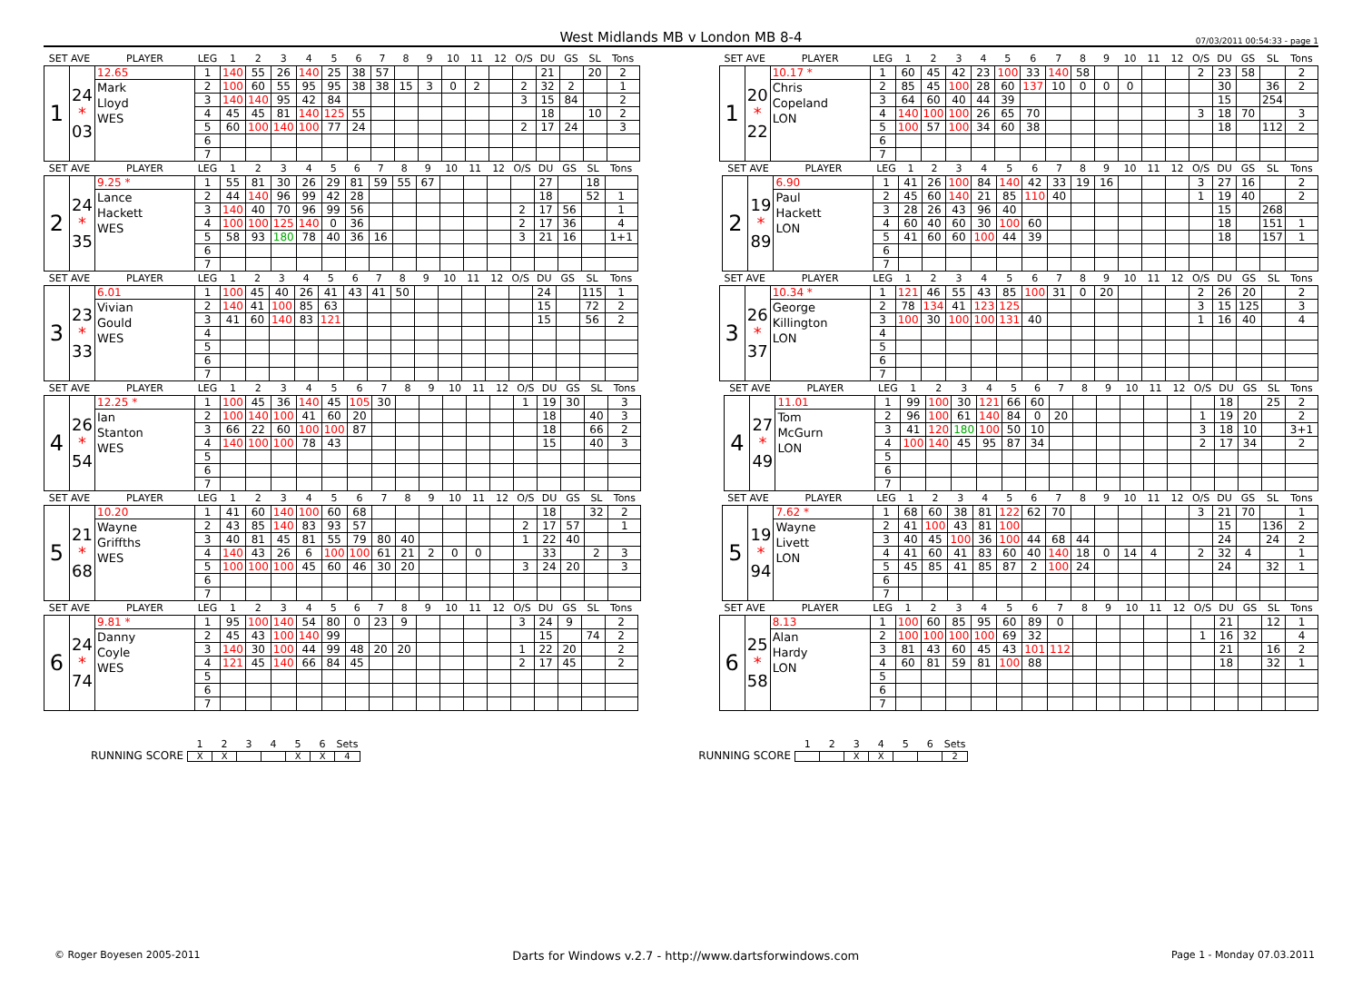West Midlands MB v London MB 8-4
07/03/2011 00:54:33 - page 1
| SET AVE | | PLAYER | LEG | 1 | 2 | 3 | 4 | 5 | 6 | 7 | 8 | 9 | 10 | 11 | 12 | O/S | DU | GS | SL | Tons |
| --- | --- | --- | --- | --- | --- | --- | --- | --- | --- | --- | --- | --- | --- | --- | --- | --- | --- | --- | --- | --- |
| 1 | 24 * 03 | 12.65 | 1 | 140 | 55 | 26 | 140 | 25 | 38 | 57 | | | | | | | 21 | | 20 | 2 |
| | | Mark Lloyd WES | 2 | 100 | 60 | 55 | 95 | 95 | 38 | 38 | 15 | 3 | 0 | 2 | | 2 | 32 | 2 | | 1 |
| | | | 3 | 140 | 140 | 95 | 42 | 84 | | | | | | | | 3 | 15 | 84 | | 2 |
| | | | 4 | 45 | 45 | 81 | 140 | 125 | 55 | | | | | | | | 18 | | 10 | 2 |
| | | | 5 | 60 | 100 | 140 | 100 | 77 | 24 | | | | | | | 2 | 17 | 24 | | 3 |
| | | | 6 | | | | | | | | | | | | | | | | | |
| | | | 7 | | | | | | | | | | | | | | | | | |
| SET AVE | | PLAYER | LEG | 1 | 2 | 3 | 4 | 5 | 6 | 7 | 8 | 9 | 10 | 11 | 12 | O/S | DU | GS | SL | Tons |
| --- | --- | --- | --- | --- | --- | --- | --- | --- | --- | --- | --- | --- | --- | --- | --- | --- | --- | --- | --- | --- |
| 1 | 20 * 22 | 10.17 * | 1 | 60 | 45 | 42 | 23 | 100 | 33 | 140 | 58 | | | | | 2 | 23 | 58 | | 2 |
| | | Chris Copeland LON | 2 | 85 | 45 | 100 | 28 | 60 | 137 | 10 | 0 | 0 | 0 | | | | 30 | | 36 | 2 |
| | | | 3 | 64 | 60 | 40 | 44 | 39 | | | | | | | | | 15 | | 254 | |
| | | | 4 | 140 | 100 | 100 | 26 | 65 | 70 | | | | | | | 3 | 18 | 70 | | 3 |
| | | | 5 | 100 | 57 | 100 | 34 | 60 | 38 | | | | | | | | 18 | | 112 | 2 |
| | | | 6 | | | | | | | | | | | | | | | | | |
| | | | 7 | | | | | | | | | | | | | | | | | |
| SET AVE | | PLAYER | LEG | 1 | 2 | 3 | 4 | 5 | 6 | 7 | 8 | 9 | 10 | 11 | 12 | O/S | DU | GS | SL | Tons |
| --- | --- | --- | --- | --- | --- | --- | --- | --- | --- | --- | --- | --- | --- | --- | --- | --- | --- | --- | --- | --- |
| 2 | 24 * 35 | 9.25 * | 1 | 55 | 81 | 30 | 26 | 29 | 81 | 59 | 55 | 67 | | | | | 27 | | 18 | |
| | | Lance Hackett WES | 2 | 44 | 140 | 96 | 99 | 42 | 28 | | | | | | | | 18 | | 52 | 1 |
| | | | 3 | 140 | 40 | 70 | 96 | 99 | 56 | | | | | | | 2 | 17 | 56 | | 1 |
| | | | 4 | 100 | 100 | 125 | 140 | 0 | 36 | | | | | | | 2 | 17 | 36 | | 4 |
| | | | 5 | 58 | 93 | 180 | 78 | 40 | 36 | 16 | | | | | | 3 | 21 | 16 | | 1+1 |
| | | | 6 | | | | | | | | | | | | | | | | | |
| | | | 7 | | | | | | | | | | | | | | | | | |
| SET AVE | | PLAYER | LEG | 1 | 2 | 3 | 4 | 5 | 6 | 7 | 8 | 9 | 10 | 11 | 12 | O/S | DU | GS | SL | Tons |
| --- | --- | --- | --- | --- | --- | --- | --- | --- | --- | --- | --- | --- | --- | --- | --- | --- | --- | --- | --- | --- |
| 2 | 19 * 89 | 6.90 | 1 | 41 | 26 | 100 | 84 | 140 | 42 | 33 | 19 | 16 | | | | 3 | 27 | 16 | | 2 |
| | | Paul Hackett LON | 2 | 45 | 60 | 140 | 21 | 85 | 110 | 40 | | | | | | 1 | 19 | 40 | | 2 |
| | | | 3 | 28 | 26 | 43 | 96 | 40 | | | | | | | | | 15 | | 268 | |
| | | | 4 | 60 | 40 | 60 | 30 | 100 | 60 | | | | | | | | 18 | | 151 | 1 |
| | | | 5 | 41 | 60 | 60 | 100 | 44 | 39 | | | | | | | | 18 | | 157 | 1 |
| | | | 6 | | | | | | | | | | | | | | | | | |
| | | | 7 | | | | | | | | | | | | | | | | | |
| SET AVE | | PLAYER | LEG | 1 | 2 | 3 | 4 | 5 | 6 | 7 | 8 | 9 | 10 | 11 | 12 | O/S | DU | GS | SL | Tons |
| --- | --- | --- | --- | --- | --- | --- | --- | --- | --- | --- | --- | --- | --- | --- | --- | --- | --- | --- | --- | --- |
| 3 | 23 * 33 | 6.01 | 1 | 100 | 45 | 40 | 26 | 41 | 43 | 41 | 50 | | | | | | 24 | | 115 | 1 |
| | | Vivian Gould WES | 2 | 140 | 41 | 100 | 85 | 63 | | | | | | | | | 15 | | 72 | 2 |
| | | | 3 | 41 | 60 | 140 | 83 | 121 | | | | | | | | | 15 | | 56 | 2 |
| | | | 4 | | | | | | | | | | | | | | | | | |
| | | | 5 | | | | | | | | | | | | | | | | | |
| | | | 6 | | | | | | | | | | | | | | | | | |
| | | | 7 | | | | | | | | | | | | | | | | | |
| SET AVE | | PLAYER | LEG | 1 | 2 | 3 | 4 | 5 | 6 | 7 | 8 | 9 | 10 | 11 | 12 | O/S | DU | GS | SL | Tons |
| --- | --- | --- | --- | --- | --- | --- | --- | --- | --- | --- | --- | --- | --- | --- | --- | --- | --- | --- | --- | --- |
| 3 | 26 * 37 | 10.34 * | 1 | 121 | 46 | 55 | 43 | 85 | 100 | 31 | 0 | 20 | | | | 2 | 26 | 20 | | 2 |
| | | George Killington LON | 2 | 78 | 134 | 41 | 123 | 125 | | | | | | | | 3 | 15 | 125 | | 3 |
| | | | 3 | 100 | 30 | 100 | 100 | 131 | 40 | | | | | | | 1 | 16 | 40 | | 4 |
| | | | 4 | | | | | | | | | | | | | | | | | |
| | | | 5 | | | | | | | | | | | | | | | | | |
| | | | 6 | | | | | | | | | | | | | | | | | |
| | | | 7 | | | | | | | | | | | | | | | | | |
| SET AVE | | PLAYER | LEG | 1 | 2 | 3 | 4 | 5 | 6 | 7 | 8 | 9 | 10 | 11 | 12 | O/S | DU | GS | SL | Tons |
| --- | --- | --- | --- | --- | --- | --- | --- | --- | --- | --- | --- | --- | --- | --- | --- | --- | --- | --- | --- | --- |
| 4 | 26 * 54 | 12.25 * | 1 | 100 | 45 | 36 | 140 | 45 | 105 | 30 | | | | | | 1 | 19 | 30 | | 3 |
| | | Ian Stanton WES | 2 | 100 | 140 | 100 | 41 | 60 | 20 | | | | | | | | 18 | | 40 | 3 |
| | | | 3 | 66 | 22 | 60 | 100 | 100 | 87 | | | | | | | | 18 | | 66 | 2 |
| | | | 4 | 140 | 100 | 100 | 78 | 43 | | | | | | | | | 15 | | 40 | 3 |
| | | | 5 | | | | | | | | | | | | | | | | | |
| | | | 6 | | | | | | | | | | | | | | | | | |
| | | | 7 | | | | | | | | | | | | | | | | | |
| SET AVE | | PLAYER | LEG | 1 | 2 | 3 | 4 | 5 | 6 | 7 | 8 | 9 | 10 | 11 | 12 | O/S | DU | GS | SL | Tons |
| --- | --- | --- | --- | --- | --- | --- | --- | --- | --- | --- | --- | --- | --- | --- | --- | --- | --- | --- | --- | --- |
| 4 | 27 * 49 | 11.01 | 1 | 99 | 100 | 30 | 121 | 66 | 60 | | | | | | | | 18 | | 25 | 2 |
| | | Tom McGurn LON | 2 | 96 | 100 | 61 | 140 | 84 | 0 | 20 | | | | | | 1 | 19 | 20 | | 2 |
| | | | 3 | 41 | 120 | 180 | 100 | 50 | 10 | | | | | | | 3 | 18 | 10 | | 3+1 |
| | | | 4 | 100 | 140 | 45 | 95 | 87 | 34 | | | | | | | 2 | 17 | 34 | | 2 |
| | | | 5 | | | | | | | | | | | | | | | | | |
| | | | 6 | | | | | | | | | | | | | | | | | |
| | | | 7 | | | | | | | | | | | | | | | | | |
| SET AVE | | PLAYER | LEG | 1 | 2 | 3 | 4 | 5 | 6 | 7 | 8 | 9 | 10 | 11 | 12 | O/S | DU | GS | SL | Tons |
| --- | --- | --- | --- | --- | --- | --- | --- | --- | --- | --- | --- | --- | --- | --- | --- | --- | --- | --- | --- | --- |
| 5 | 21 * 68 | 10.20 | 1 | 41 | 60 | 140 | 100 | 60 | 68 | | | | | | | | 18 | | 32 | 2 |
| | | Wayne Griffths WES | 2 | 43 | 85 | 140 | 83 | 93 | 57 | | | | | | | 2 | 17 | 57 | | 1 |
| | | | 3 | 40 | 81 | 45 | 81 | 55 | 79 | 80 | 40 | | | | | 1 | 22 | 40 | | |
| | | | 4 | 140 | 43 | 26 | 6 | 100 | 100 | 61 | 21 | 2 | 0 | 0 | | | 33 | | 2 | 3 |
| | | | 5 | 100 | 100 | 100 | 45 | 60 | 46 | 30 | 20 | | | | | 3 | 24 | 20 | | 3 |
| | | | 6 | | | | | | | | | | | | | | | | | |
| | | | 7 | | | | | | | | | | | | | | | | | |
| SET AVE | | PLAYER | LEG | 1 | 2 | 3 | 4 | 5 | 6 | 7 | 8 | 9 | 10 | 11 | 12 | O/S | DU | GS | SL | Tons |
| --- | --- | --- | --- | --- | --- | --- | --- | --- | --- | --- | --- | --- | --- | --- | --- | --- | --- | --- | --- | --- |
| 5 | 19 * 94 | 7.62 * | 1 | 68 | 60 | 38 | 81 | 122 | 62 | 70 | | | | | | 3 | 21 | 70 | | 1 |
| | | Wayne Livett LON | 2 | 41 | 100 | 43 | 81 | 100 | | | | | | | | | 15 | | 136 | 2 |
| | | | 3 | 40 | 45 | 100 | 36 | 100 | 44 | 68 | 44 | | | | | | 24 | | 24 | 2 |
| | | | 4 | 41 | 60 | 41 | 83 | 60 | 40 | 140 | 18 | 0 | 14 | 4 | | 2 | 32 | 4 | | 1 |
| | | | 5 | 45 | 85 | 41 | 85 | 87 | 2 | 100 | 24 | | | | | | 24 | | 32 | 1 |
| | | | 6 | | | | | | | | | | | | | | | | | |
| | | | 7 | | | | | | | | | | | | | | | | | |
| SET AVE | | PLAYER | LEG | 1 | 2 | 3 | 4 | 5 | 6 | 7 | 8 | 9 | 10 | 11 | 12 | O/S | DU | GS | SL | Tons |
| --- | --- | --- | --- | --- | --- | --- | --- | --- | --- | --- | --- | --- | --- | --- | --- | --- | --- | --- | --- | --- |
| 6 | 24 * 74 | 9.81 * | 1 | 95 | 100 | 140 | 54 | 80 | 0 | 23 | 9 | | | | | 3 | 24 | 9 | | 2 |
| | | Danny Coyle WES | 2 | 45 | 43 | 100 | 140 | 99 | | | | | | | | | 15 | | 74 | 2 |
| | | | 3 | 140 | 30 | 100 | 44 | 99 | 48 | 20 | 20 | | | | | 1 | 22 | 20 | | 2 |
| | | | 4 | 121 | 45 | 140 | 66 | 84 | 45 | | | | | | | 2 | 17 | 45 | | 2 |
| | | | 5 | | | | | | | | | | | | | | | | | |
| | | | 6 | | | | | | | | | | | | | | | | | |
| | | | 7 | | | | | | | | | | | | | | | | | |
| SET AVE | | PLAYER | LEG | 1 | 2 | 3 | 4 | 5 | 6 | 7 | 8 | 9 | 10 | 11 | 12 | O/S | DU | GS | SL | Tons |
| --- | --- | --- | --- | --- | --- | --- | --- | --- | --- | --- | --- | --- | --- | --- | --- | --- | --- | --- | --- | --- |
| 6 | 25 * 58 | 8.13 | 1 | 100 | 60 | 85 | 95 | 60 | 89 | 0 | | | | | | | 21 | | 12 | 1 |
| | | Alan Hardy LON | 2 | 100 | 100 | 100 | 100 | 69 | 32 | | | | | | | 1 | 16 | 32 | | 4 |
| | | | 3 | 81 | 43 | 60 | 45 | 43 | 101 | 112 | | | | | | | 21 | | 16 | 2 |
| | | | 4 | 60 | 81 | 59 | 81 | 100 | 88 | | | | | | | | 18 | | 32 | 1 |
| | | | 5 | | | | | | | | | | | | | | | | | |
| | | | 6 | | | | | | | | | | | | | | | | | |
| | | | 7 | | | | | | | | | | | | | | | | | |
RUNNING SCORE
| 1 | 2 | 3 | 4 | 5 | 6 | Sets |
| --- | --- | --- | --- | --- | --- | --- |
| X | X | | | X | X | 4 |
RUNNING SCORE
| 1 | 2 | 3 | 4 | 5 | 6 | Sets |
| --- | --- | --- | --- | --- | --- | --- |
| | | X | X | | | 2 |
© Roger Boyesen 2005-2011 Darts for Windows v.2.7 - http://www.dartsforwindows.com Page 1 - Monday 07.03.2011